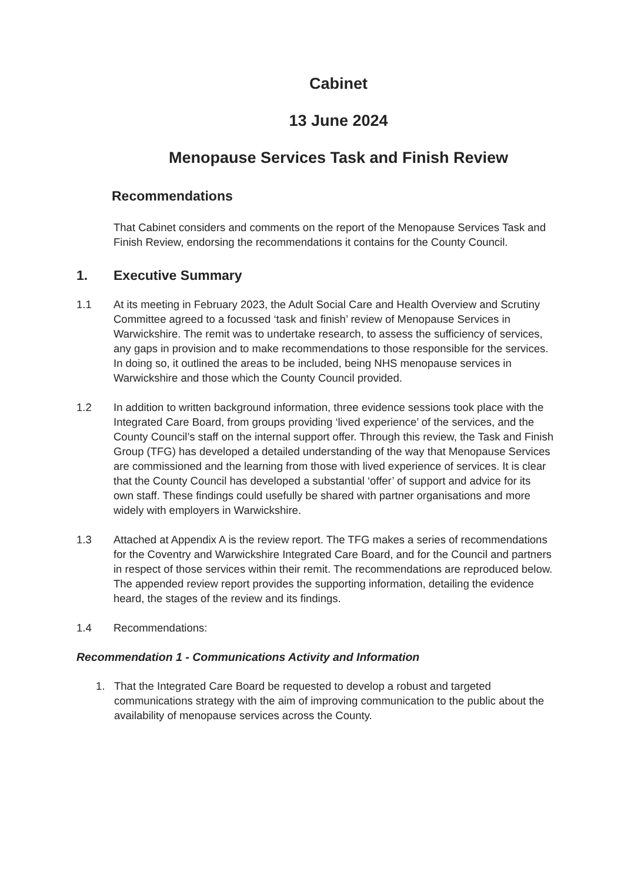Cabinet
13 June 2024
Menopause Services Task and Finish Review
Recommendations
That Cabinet considers and comments on the report of the Menopause Services Task and Finish Review, endorsing the recommendations it contains for the County Council.
1. Executive Summary
1.1 At its meeting in February 2023, the Adult Social Care and Health Overview and Scrutiny Committee agreed to a focussed ‘task and finish’ review of Menopause Services in Warwickshire. The remit was to undertake research, to assess the sufficiency of services, any gaps in provision and to make recommendations to those responsible for the services. In doing so, it outlined the areas to be included, being NHS menopause services in Warwickshire and those which the County Council provided.
1.2 In addition to written background information, three evidence sessions took place with the Integrated Care Board, from groups providing ‘lived experience’ of the services, and the County Council’s staff on the internal support offer. Through this review, the Task and Finish Group (TFG) has developed a detailed understanding of the way that Menopause Services are commissioned and the learning from those with lived experience of services. It is clear that the County Council has developed a substantial ‘offer’ of support and advice for its own staff. These findings could usefully be shared with partner organisations and more widely with employers in Warwickshire.
1.3 Attached at Appendix A is the review report. The TFG makes a series of recommendations for the Coventry and Warwickshire Integrated Care Board, and for the Council and partners in respect of those services within their remit. The recommendations are reproduced below. The appended review report provides the supporting information, detailing the evidence heard, the stages of the review and its findings.
1.4 Recommendations:
Recommendation 1 - Communications Activity and Information
1. That the Integrated Care Board be requested to develop a robust and targeted communications strategy with the aim of improving communication to the public about the availability of menopause services across the County.